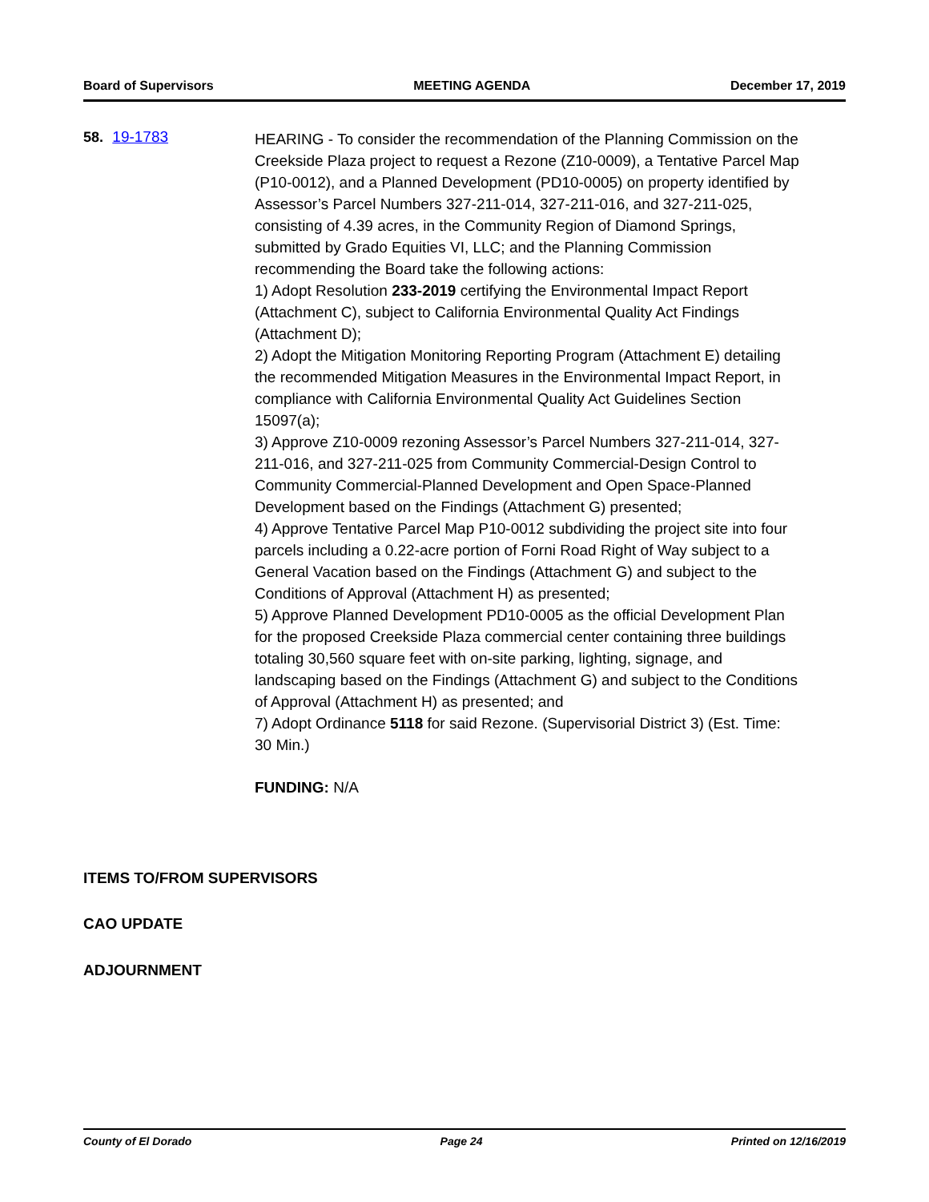Board of Supervisors MEETING AGENDA December 17, 2019
58. 19-1783
HEARING - To consider the recommendation of the Planning Commission on the Creekside Plaza project to request a Rezone (Z10-0009), a Tentative Parcel Map (P10-0012), and a Planned Development (PD10-0005) on property identified by Assessor’s Parcel Numbers 327-211-014, 327-211-016, and 327-211-025, consisting of 4.39 acres, in the Community Region of Diamond Springs, submitted by Grado Equities VI, LLC; and the Planning Commission recommending the Board take the following actions:
1) Adopt Resolution 233-2019 certifying the Environmental Impact Report (Attachment C), subject to California Environmental Quality Act Findings (Attachment D);
2) Adopt the Mitigation Monitoring Reporting Program (Attachment E) detailing the recommended Mitigation Measures in the Environmental Impact Report, in compliance with California Environmental Quality Act Guidelines Section 15097(a);
3) Approve Z10-0009 rezoning Assessor’s Parcel Numbers 327-211-014, 327-211-016, and 327-211-025 from Community Commercial-Design Control to Community Commercial-Planned Development and Open Space-Planned Development based on the Findings (Attachment G) presented;
4) Approve Tentative Parcel Map P10-0012 subdividing the project site into four parcels including a 0.22-acre portion of Forni Road Right of Way subject to a General Vacation based on the Findings (Attachment G) and subject to the Conditions of Approval (Attachment H) as presented;
5) Approve Planned Development PD10-0005 as the official Development Plan for the proposed Creekside Plaza commercial center containing three buildings totaling 30,560 square feet with on-site parking, lighting, signage, and landscaping based on the Findings (Attachment G) and subject to the Conditions of Approval (Attachment H) as presented; and
7) Adopt Ordinance 5118 for said Rezone. (Supervisorial District 3) (Est. Time: 30 Min.)
FUNDING: N/A
ITEMS TO/FROM SUPERVISORS
CAO UPDATE
ADJOURNMENT
County of El Dorado Page 24 Printed on 12/16/2019